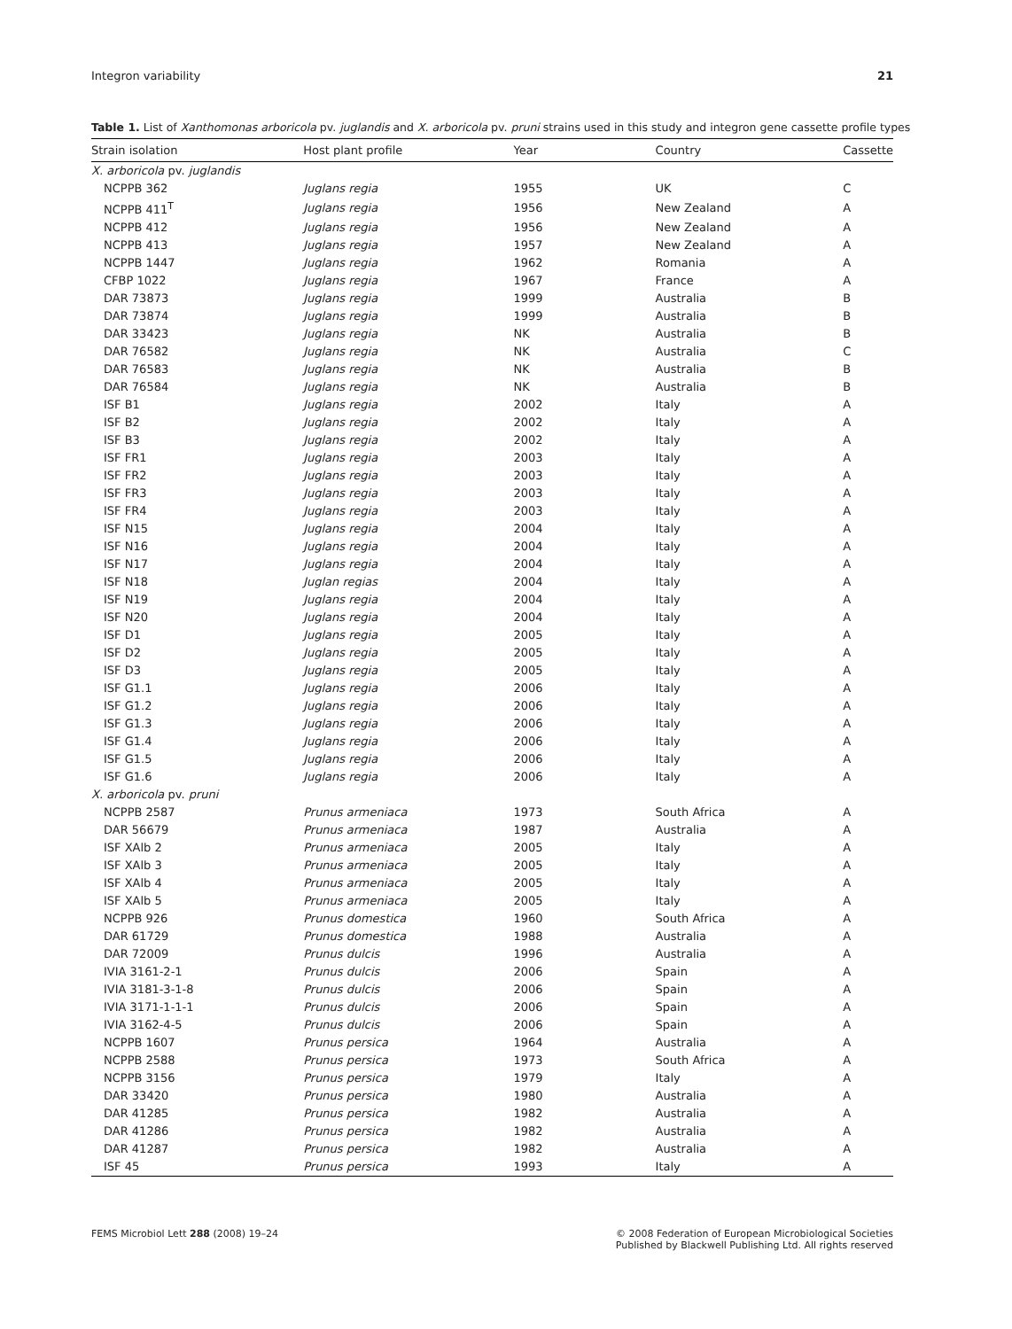Integron variability 21
Table 1. List of Xanthomonas arboricola pv. juglandis and X. arboricola pv. pruni strains used in this study and integron gene cassette profile types
| Strain isolation | Host plant profile | Year | Country | Cassette |
| --- | --- | --- | --- | --- |
| X. arboricola pv. juglandis | | | | |
| NCPPB 362 | Juglans regia | 1955 | UK | C |
| NCPPB 411<sup>T</sup> | Juglans regia | 1956 | New Zealand | A |
| NCPPB 412 | Juglans regia | 1956 | New Zealand | A |
| NCPPB 413 | Juglans regia | 1957 | New Zealand | A |
| NCPPB 1447 | Juglans regia | 1962 | Romania | A |
| CFBP 1022 | Juglans regia | 1967 | France | A |
| DAR 73873 | Juglans regia | 1999 | Australia | B |
| DAR 73874 | Juglans regia | 1999 | Australia | B |
| DAR 33423 | Juglans regia | NK | Australia | B |
| DAR 76582 | Juglans regia | NK | Australia | C |
| DAR 76583 | Juglans regia | NK | Australia | B |
| DAR 76584 | Juglans regia | NK | Australia | B |
| ISF B1 | Juglans regia | 2002 | Italy | A |
| ISF B2 | Juglans regia | 2002 | Italy | A |
| ISF B3 | Juglans regia | 2002 | Italy | A |
| ISF FR1 | Juglans regia | 2003 | Italy | A |
| ISF FR2 | Juglans regia | 2003 | Italy | A |
| ISF FR3 | Juglans regia | 2003 | Italy | A |
| ISF FR4 | Juglans regia | 2003 | Italy | A |
| ISF N15 | Juglans regia | 2004 | Italy | A |
| ISF N16 | Juglans regia | 2004 | Italy | A |
| ISF N17 | Juglans regia | 2004 | Italy | A |
| ISF N18 | Juglan regias | 2004 | Italy | A |
| ISF N19 | Juglans regia | 2004 | Italy | A |
| ISF N20 | Juglans regia | 2004 | Italy | A |
| ISF D1 | Juglans regia | 2005 | Italy | A |
| ISF D2 | Juglans regia | 2005 | Italy | A |
| ISF D3 | Juglans regia | 2005 | Italy | A |
| ISF G1.1 | Juglans regia | 2006 | Italy | A |
| ISF G1.2 | Juglans regia | 2006 | Italy | A |
| ISF G1.3 | Juglans regia | 2006 | Italy | A |
| ISF G1.4 | Juglans regia | 2006 | Italy | A |
| ISF G1.5 | Juglans regia | 2006 | Italy | A |
| ISF G1.6 | Juglans regia | 2006 | Italy | A |
| X. arboricola pv. pruni | | | | |
| NCPPB 2587 | Prunus armeniaca | 1973 | South Africa | A |
| DAR 56679 | Prunus armeniaca | 1987 | Australia | A |
| ISF XAlb 2 | Prunus armeniaca | 2005 | Italy | A |
| ISF XAlb 3 | Prunus armeniaca | 2005 | Italy | A |
| ISF XAlb 4 | Prunus armeniaca | 2005 | Italy | A |
| ISF XAlb 5 | Prunus armeniaca | 2005 | Italy | A |
| NCPPB 926 | Prunus domestica | 1960 | South Africa | A |
| DAR 61729 | Prunus domestica | 1988 | Australia | A |
| DAR 72009 | Prunus dulcis | 1996 | Australia | A |
| IVIA 3161-2-1 | Prunus dulcis | 2006 | Spain | A |
| IVIA 3181-3-1-8 | Prunus dulcis | 2006 | Spain | A |
| IVIA 3171-1-1-1 | Prunus dulcis | 2006 | Spain | A |
| IVIA 3162-4-5 | Prunus dulcis | 2006 | Spain | A |
| NCPPB 1607 | Prunus persica | 1964 | Australia | A |
| NCPPB 2588 | Prunus persica | 1973 | South Africa | A |
| NCPPB 3156 | Prunus persica | 1979 | Italy | A |
| DAR 33420 | Prunus persica | 1980 | Australia | A |
| DAR 41285 | Prunus persica | 1982 | Australia | A |
| DAR 41286 | Prunus persica | 1982 | Australia | A |
| DAR 41287 | Prunus persica | 1982 | Australia | A |
| ISF 45 | Prunus persica | 1993 | Italy | A |
FEMS Microbiol Lett 288 (2008) 19–24 © 2008 Federation of European Microbiological Societies
Published by Blackwell Publishing Ltd. All rights reserved